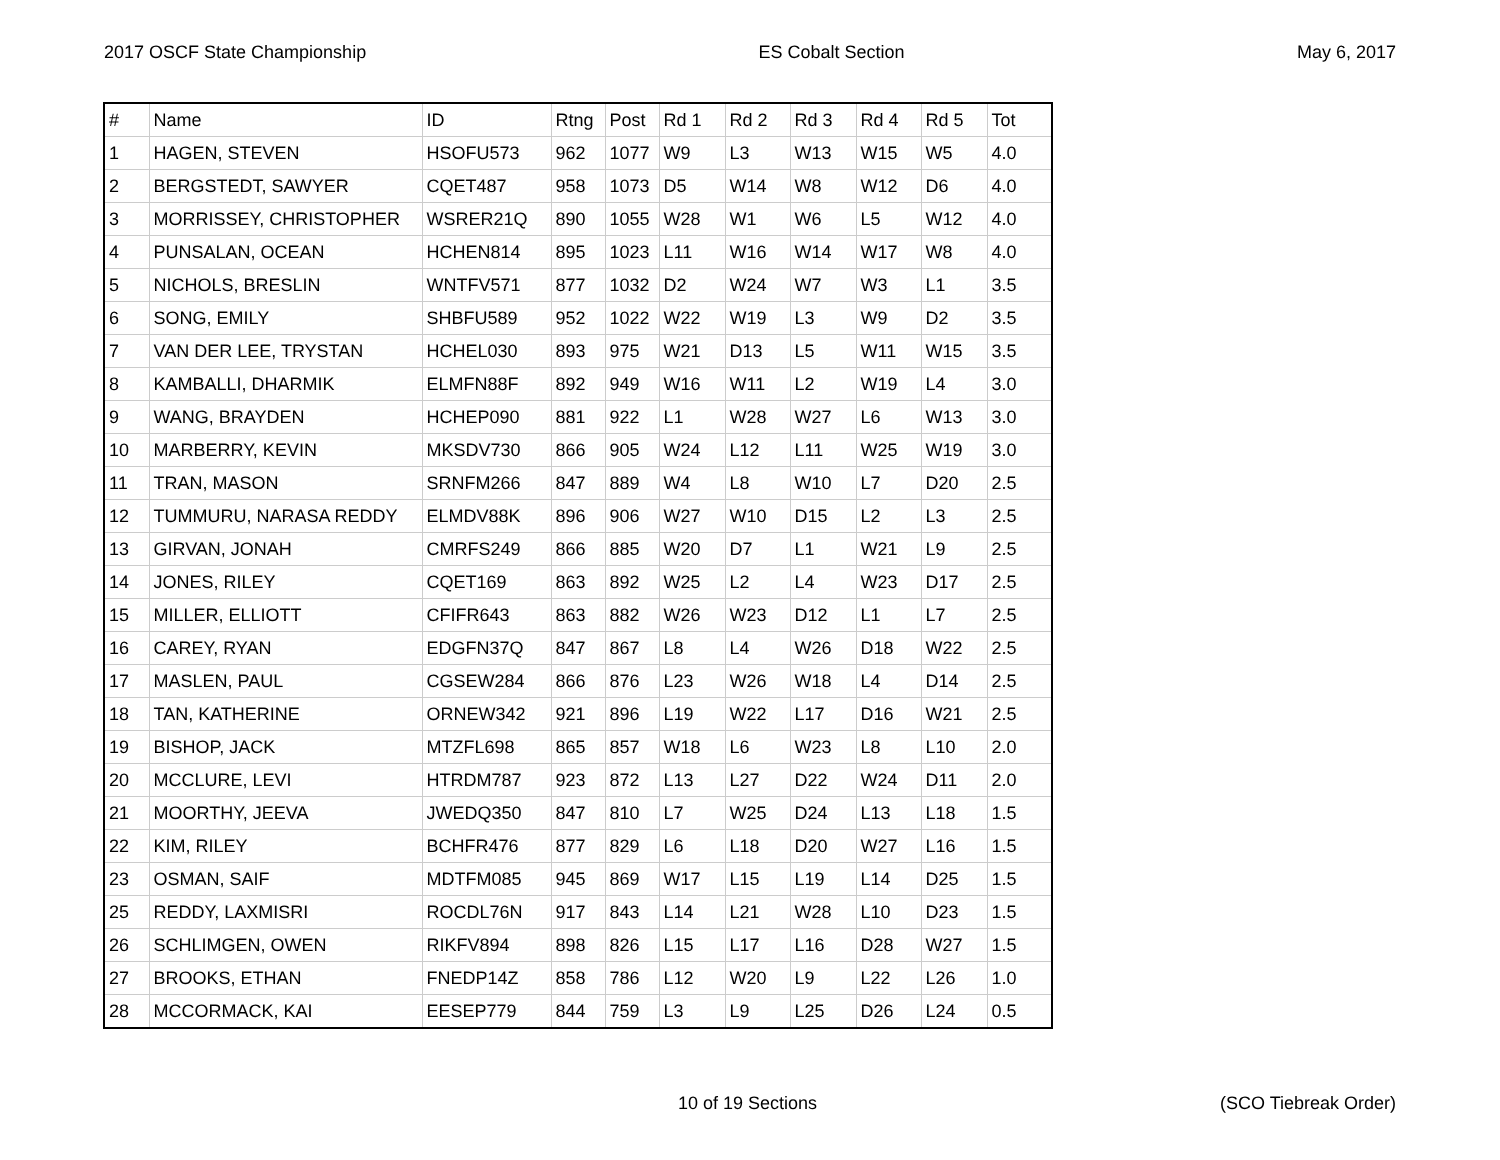2017 OSCF State Championship ES Cobalt Section May 6, 2017
| # | Name | ID | Rtng | Post | Rd 1 | Rd 2 | Rd 3 | Rd 4 | Rd 5 | Tot |
| 1 | HAGEN, STEVEN | HSOFU573 | 962 | 1077 | W9 | L3 | W13 | W15 | W5 | 4.0 |
| 2 | BERGSTEDT, SAWYER | CQET487 | 958 | 1073 | D5 | W14 | W8 | W12 | D6 | 4.0 |
| 3 | MORRISSEY, CHRISTOPHER | WSRER21Q | 890 | 1055 | W28 | W1 | W6 | L5 | W12 | 4.0 |
| 4 | PUNSALAN, OCEAN | HCHEN814 | 895 | 1023 | L11 | W16 | W14 | W17 | W8 | 4.0 |
| 5 | NICHOLS, BRESLIN | WNTFV571 | 877 | 1032 | D2 | W24 | W7 | W3 | L1 | 3.5 |
| 6 | SONG, EMILY | SHBFU589 | 952 | 1022 | W22 | W19 | L3 | W9 | D2 | 3.5 |
| 7 | VAN DER LEE, TRYSTAN | HCHEL030 | 893 | 975 | W21 | D13 | L5 | W11 | W15 | 3.5 |
| 8 | KAMBALLI, DHARMIK | ELMFN88F | 892 | 949 | W16 | W11 | L2 | W19 | L4 | 3.0 |
| 9 | WANG, BRAYDEN | HCHEP090 | 881 | 922 | L1 | W28 | W27 | L6 | W13 | 3.0 |
| 10 | MARBERRY, KEVIN | MKSDV730 | 866 | 905 | W24 | L12 | L11 | W25 | W19 | 3.0 |
| 11 | TRAN, MASON | SRNFM266 | 847 | 889 | W4 | L8 | W10 | L7 | D20 | 2.5 |
| 12 | TUMMURU, NARASA REDDY | ELMDV88K | 896 | 906 | W27 | W10 | D15 | L2 | L3 | 2.5 |
| 13 | GIRVAN, JONAH | CMRFS249 | 866 | 885 | W20 | D7 | L1 | W21 | L9 | 2.5 |
| 14 | JONES, RILEY | CQET169 | 863 | 892 | W25 | L2 | L4 | W23 | D17 | 2.5 |
| 15 | MILLER, ELLIOTT | CFIFR643 | 863 | 882 | W26 | W23 | D12 | L1 | L7 | 2.5 |
| 16 | CAREY, RYAN | EDGFN37Q | 847 | 867 | L8 | L4 | W26 | D18 | W22 | 2.5 |
| 17 | MASLEN, PAUL | CGSEW284 | 866 | 876 | L23 | W26 | W18 | L4 | D14 | 2.5 |
| 18 | TAN, KATHERINE | ORNEW342 | 921 | 896 | L19 | W22 | L17 | D16 | W21 | 2.5 |
| 19 | BISHOP, JACK | MTZFL698 | 865 | 857 | W18 | L6 | W23 | L8 | L10 | 2.0 |
| 20 | MCCLURE, LEVI | HTRDM787 | 923 | 872 | L13 | L27 | D22 | W24 | D11 | 2.0 |
| 21 | MOORTHY, JEEVA | JWEDQ350 | 847 | 810 | L7 | W25 | D24 | L13 | L18 | 1.5 |
| 22 | KIM, RILEY | BCHFR476 | 877 | 829 | L6 | L18 | D20 | W27 | L16 | 1.5 |
| 23 | OSMAN, SAIF | MDTFM085 | 945 | 869 | W17 | L15 | L19 | L14 | D25 | 1.5 |
| 25 | REDDY, LAXMISRI | ROCDL76N | 917 | 843 | L14 | L21 | W28 | L10 | D23 | 1.5 |
| 26 | SCHLIMGEN, OWEN | RIKFV894 | 898 | 826 | L15 | L17 | L16 | D28 | W27 | 1.5 |
| 27 | BROOKS, ETHAN | FNEDP14Z | 858 | 786 | L12 | W20 | L9 | L22 | L26 | 1.0 |
| 28 | MCCORMACK, KAI | EESEP779 | 844 | 759 | L3 | L9 | L25 | D26 | L24 | 0.5 |
10 of 19 Sections (SCO Tiebreak Order)